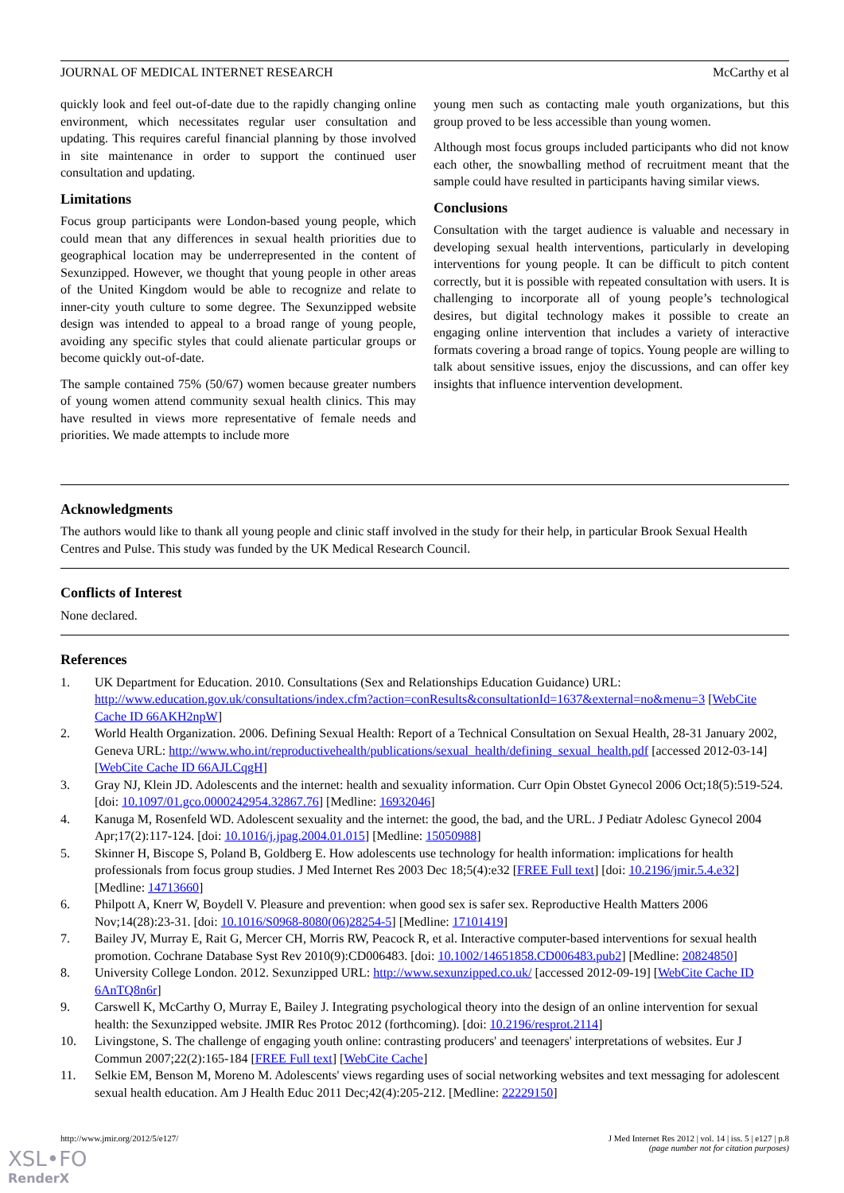JOURNAL OF MEDICAL INTERNET RESEARCH McCarthy et al
quickly look and feel out-of-date due to the rapidly changing online environment, which necessitates regular user consultation and updating. This requires careful financial planning by those involved in site maintenance in order to support the continued user consultation and updating.
Limitations
Focus group participants were London-based young people, which could mean that any differences in sexual health priorities due to geographical location may be underrepresented in the content of Sexunzipped. However, we thought that young people in other areas of the United Kingdom would be able to recognize and relate to inner-city youth culture to some degree. The Sexunzipped website design was intended to appeal to a broad range of young people, avoiding any specific styles that could alienate particular groups or become quickly out-of-date.
The sample contained 75% (50/67) women because greater numbers of young women attend community sexual health clinics. This may have resulted in views more representative of female needs and priorities. We made attempts to include more
young men such as contacting male youth organizations, but this group proved to be less accessible than young women.
Although most focus groups included participants who did not know each other, the snowballing method of recruitment meant that the sample could have resulted in participants having similar views.
Conclusions
Consultation with the target audience is valuable and necessary in developing sexual health interventions, particularly in developing interventions for young people. It can be difficult to pitch content correctly, but it is possible with repeated consultation with users. It is challenging to incorporate all of young people’s technological desires, but digital technology makes it possible to create an engaging online intervention that includes a variety of interactive formats covering a broad range of topics. Young people are willing to talk about sensitive issues, enjoy the discussions, and can offer key insights that influence intervention development.
Acknowledgments
The authors would like to thank all young people and clinic staff involved in the study for their help, in particular Brook Sexual Health Centres and Pulse. This study was funded by the UK Medical Research Council.
Conflicts of Interest
None declared.
References
1. UK Department for Education. 2010. Consultations (Sex and Relationships Education Guidance) URL: http://www.education.gov.uk/consultations/index.cfm?action=conResults&consultationId=1637&external=no&menu=3 [WebCite Cache ID 66AKH2npW]
2. World Health Organization. 2006. Defining Sexual Health: Report of a Technical Consultation on Sexual Health, 28-31 January 2002, Geneva URL: http://www.who.int/reproductivehealth/publications/sexual_health/defining_sexual_health.pdf [accessed 2012-03-14] [WebCite Cache ID 66AJLCqgH]
3. Gray NJ, Klein JD. Adolescents and the internet: health and sexuality information. Curr Opin Obstet Gynecol 2006 Oct;18(5):519-524. [doi: 10.1097/01.gco.0000242954.32867.76] [Medline: 16932046]
4. Kanuga M, Rosenfeld WD. Adolescent sexuality and the internet: the good, the bad, and the URL. J Pediatr Adolesc Gynecol 2004 Apr;17(2):117-124. [doi: 10.1016/j.jpag.2004.01.015] [Medline: 15050988]
5. Skinner H, Biscope S, Poland B, Goldberg E. How adolescents use technology for health information: implications for health professionals from focus group studies. J Med Internet Res 2003 Dec 18;5(4):e32 [FREE Full text] [doi: 10.2196/jmir.5.4.e32] [Medline: 14713660]
6. Philpott A, Knerr W, Boydell V. Pleasure and prevention: when good sex is safer sex. Reproductive Health Matters 2006 Nov;14(28):23-31. [doi: 10.1016/S0968-8080(06)28254-5] [Medline: 17101419]
7. Bailey JV, Murray E, Rait G, Mercer CH, Morris RW, Peacock R, et al. Interactive computer-based interventions for sexual health promotion. Cochrane Database Syst Rev 2010(9):CD006483. [doi: 10.1002/14651858.CD006483.pub2] [Medline: 20824850]
8. University College London. 2012. Sexunzipped URL: http://www.sexunzipped.co.uk/ [accessed 2012-09-19] [WebCite Cache ID 6AnTQ8n6r]
9. Carswell K, McCarthy O, Murray E, Bailey J. Integrating psychological theory into the design of an online intervention for sexual health: the Sexunzipped website. JMIR Res Protoc 2012 (forthcoming). [doi: 10.2196/resprot.2114]
10. Livingstone, S. The challenge of engaging youth online: contrasting producers' and teenagers' interpretations of websites. Eur J Commun 2007;22(2):165-184 [FREE Full text] [WebCite Cache]
11. Selkie EM, Benson M, Moreno M. Adolescents' views regarding uses of social networking websites and text messaging for adolescent sexual health education. Am J Health Educ 2011 Dec;42(4):205-212. [Medline: 22229150]
http://www.jmir.org/2012/5/e127/ J Med Internet Res 2012 | vol. 14 | iss. 5 | e127 | p.8
(page number not for citation purposes)
XSL•FO
RenderX